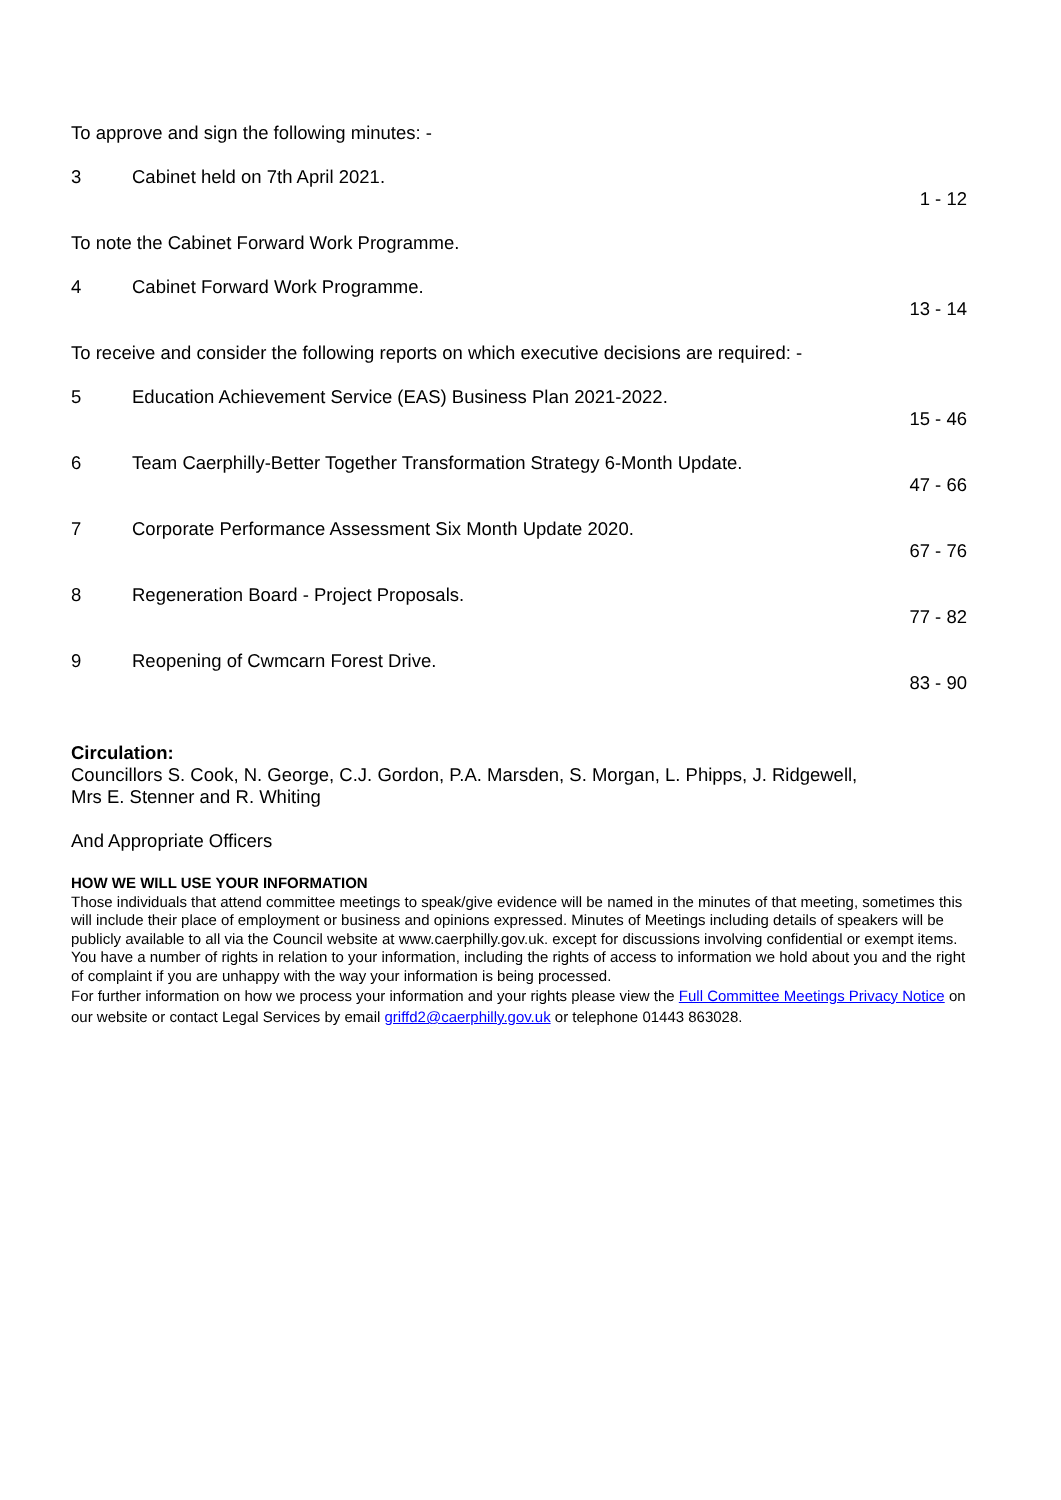To approve and sign the following minutes: -
3 Cabinet held on 7th April 2021. 1 - 12
To note the Cabinet Forward Work Programme.
4 Cabinet Forward Work Programme. 13 - 14
To receive and consider the following reports on which executive decisions are required: -
5 Education Achievement Service (EAS) Business Plan 2021-2022. 15 - 46
6 Team Caerphilly-Better Together Transformation Strategy 6-Month Update. 47 - 66
7 Corporate Performance Assessment Six Month Update 2020. 67 - 76
8 Regeneration Board - Project Proposals. 77 - 82
9 Reopening of Cwmcarn Forest Drive. 83 - 90
Circulation:
Councillors S. Cook, N. George, C.J. Gordon, P.A. Marsden, S. Morgan, L. Phipps, J. Ridgewell,
Mrs E. Stenner and R. Whiting
And Appropriate Officers
HOW WE WILL USE YOUR INFORMATION
Those individuals that attend committee meetings to speak/give evidence will be named in the minutes of that meeting, sometimes this will include their place of employment or business and opinions expressed. Minutes of Meetings including details of speakers will be publicly available to all via the Council website at www.caerphilly.gov.uk. except for discussions involving confidential or exempt items.
You have a number of rights in relation to your information, including the rights of access to information we hold about you and the right of complaint if you are unhappy with the way your information is being processed.
For further information on how we process your information and your rights please view the Full Committee Meetings Privacy Notice on our website or contact Legal Services by email griffd2@caerphilly.gov.uk or telephone 01443 863028.